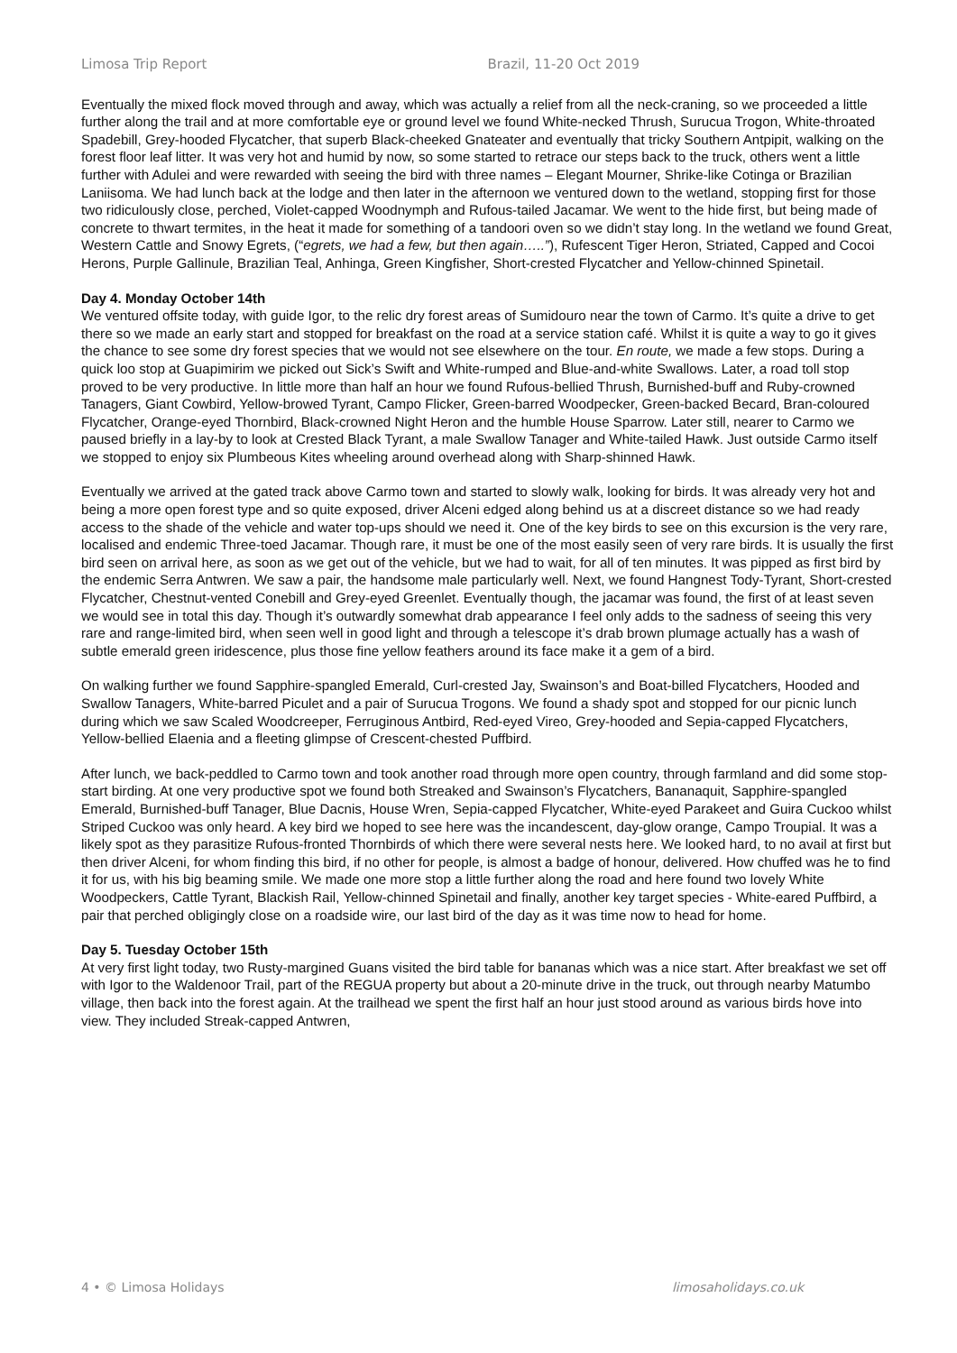Limosa Trip Report Brazil, 11-20 Oct 2019
Eventually the mixed flock moved through and away, which was actually a relief from all the neck-craning, so we proceeded a little further along the trail and at more comfortable eye or ground level we found White-necked Thrush, Surucua Trogon, White-throated Spadebill, Grey-hooded Flycatcher, that superb Black-cheeked Gnateater and eventually that tricky Southern Antpipit, walking on the forest floor leaf litter. It was very hot and humid by now, so some started to retrace our steps back to the truck, others went a little further with Adulei and were rewarded with seeing the bird with three names – Elegant Mourner, Shrike-like Cotinga or Brazilian Laniisoma. We had lunch back at the lodge and then later in the afternoon we ventured down to the wetland, stopping first for those two ridiculously close, perched, Violet-capped Woodnymph and Rufous-tailed Jacamar. We went to the hide first, but being made of concrete to thwart termites, in the heat it made for something of a tandoori oven so we didn’t stay long. In the wetland we found Great, Western Cattle and Snowy Egrets, (“egrets, we had a few, but then again…..”), Rufescent Tiger Heron, Striated, Capped and Cocoi Herons, Purple Gallinule, Brazilian Teal, Anhinga, Green Kingfisher, Short-crested Flycatcher and Yellow-chinned Spinetail.
Day 4. Monday October 14th
We ventured offsite today, with guide Igor, to the relic dry forest areas of Sumidouro near the town of Carmo. It’s quite a drive to get there so we made an early start and stopped for breakfast on the road at a service station café. Whilst it is quite a way to go it gives the chance to see some dry forest species that we would not see elsewhere on the tour. En route, we made a few stops. During a quick loo stop at Guapimirim we picked out Sick’s Swift and White-rumped and Blue-and-white Swallows. Later, a road toll stop proved to be very productive. In little more than half an hour we found Rufous-bellied Thrush, Burnished-buff and Ruby-crowned Tanagers, Giant Cowbird, Yellow-browed Tyrant, Campo Flicker, Green-barred Woodpecker, Green-backed Becard, Bran-coloured Flycatcher, Orange-eyed Thornbird, Black-crowned Night Heron and the humble House Sparrow. Later still, nearer to Carmo we paused briefly in a lay-by to look at Crested Black Tyrant, a male Swallow Tanager and White-tailed Hawk. Just outside Carmo itself we stopped to enjoy six Plumbeous Kites wheeling around overhead along with Sharp-shinned Hawk.
Eventually we arrived at the gated track above Carmo town and started to slowly walk, looking for birds. It was already very hot and being a more open forest type and so quite exposed, driver Alceni edged along behind us at a discreet distance so we had ready access to the shade of the vehicle and water top-ups should we need it. One of the key birds to see on this excursion is the very rare, localised and endemic Three-toed Jacamar. Though rare, it must be one of the most easily seen of very rare birds. It is usually the first bird seen on arrival here, as soon as we get out of the vehicle, but we had to wait, for all of ten minutes. It was pipped as first bird by the endemic Serra Antwren. We saw a pair, the handsome male particularly well. Next, we found Hangnest Tody-Tyrant, Short-crested Flycatcher, Chestnut-vented Conebill and Grey-eyed Greenlet. Eventually though, the jacamar was found, the first of at least seven we would see in total this day. Though it’s outwardly somewhat drab appearance I feel only adds to the sadness of seeing this very rare and range-limited bird, when seen well in good light and through a telescope it’s drab brown plumage actually has a wash of subtle emerald green iridescence, plus those fine yellow feathers around its face make it a gem of a bird.
On walking further we found Sapphire-spangled Emerald, Curl-crested Jay, Swainson’s and Boat-billed Flycatchers, Hooded and Swallow Tanagers, White-barred Piculet and a pair of Surucua Trogons. We found a shady spot and stopped for our picnic lunch during which we saw Scaled Woodcreeper, Ferruginous Antbird, Red-eyed Vireo, Grey-hooded and Sepia-capped Flycatchers, Yellow-bellied Elaenia and a fleeting glimpse of Crescent-chested Puffbird.
After lunch, we back-peddled to Carmo town and took another road through more open country, through farmland and did some stop-start birding. At one very productive spot we found both Streaked and Swainson’s Flycatchers, Bananaquit, Sapphire-spangled Emerald, Burnished-buff Tanager, Blue Dacnis, House Wren, Sepia-capped Flycatcher, White-eyed Parakeet and Guira Cuckoo whilst Striped Cuckoo was only heard. A key bird we hoped to see here was the incandescent, day-glow orange, Campo Troupial. It was a likely spot as they parasitize Rufous-fronted Thornbirds of which there were several nests here. We looked hard, to no avail at first but then driver Alceni, for whom finding this bird, if no other for people, is almost a badge of honour, delivered. How chuffed was he to find it for us, with his big beaming smile. We made one more stop a little further along the road and here found two lovely White Woodpeckers, Cattle Tyrant, Blackish Rail, Yellow-chinned Spinetail and finally, another key target species - White-eared Puffbird, a pair that perched obligingly close on a roadside wire, our last bird of the day as it was time now to head for home.
Day 5. Tuesday October 15th
At very first light today, two Rusty-margined Guans visited the bird table for bananas which was a nice start. After breakfast we set off with Igor to the Waldenoor Trail, part of the REGUA property but about a 20-minute drive in the truck, out through nearby Matumbo village, then back into the forest again. At the trailhead we spent the first half an hour just stood around as various birds hove into view. They included Streak-capped Antwren,
4 • © Limosa Holidays limosaholidays.co.uk